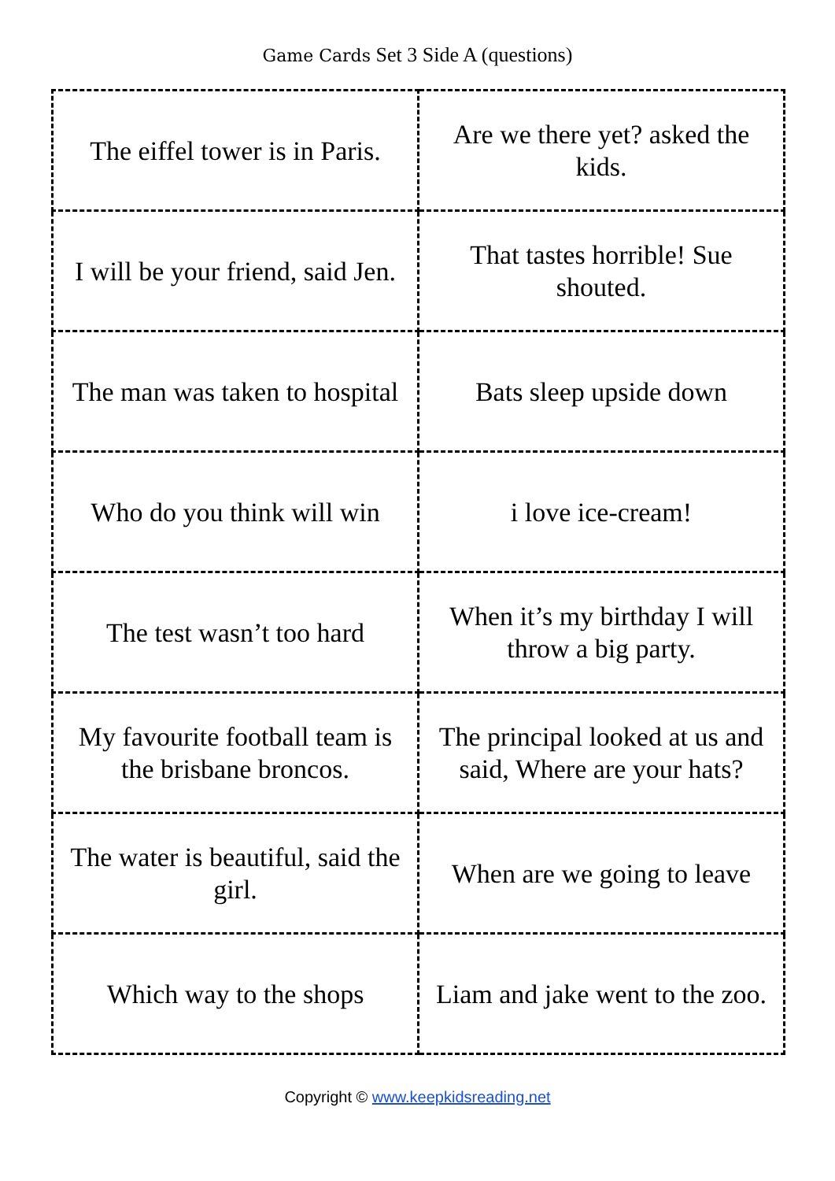Game Cards Set 3 Side A (questions)
| The eiffel tower is in Paris. | Are we there yet? asked the kids. |
| I will be your friend, said Jen. | That tastes horrible! Sue shouted. |
| The man was taken to hospital | Bats sleep upside down |
| Who do you think will win | i love ice-cream! |
| The test wasn’t too hard | When it’s my birthday I will throw a big party. |
| My favourite football team is the brisbane broncos. | The principal looked at us and said, Where are your hats? |
| The water is beautiful, said the girl. | When are we going to leave |
| Which way to the shops | Liam and jake went to the zoo. |
Copyright © www.keepkidsreading.net